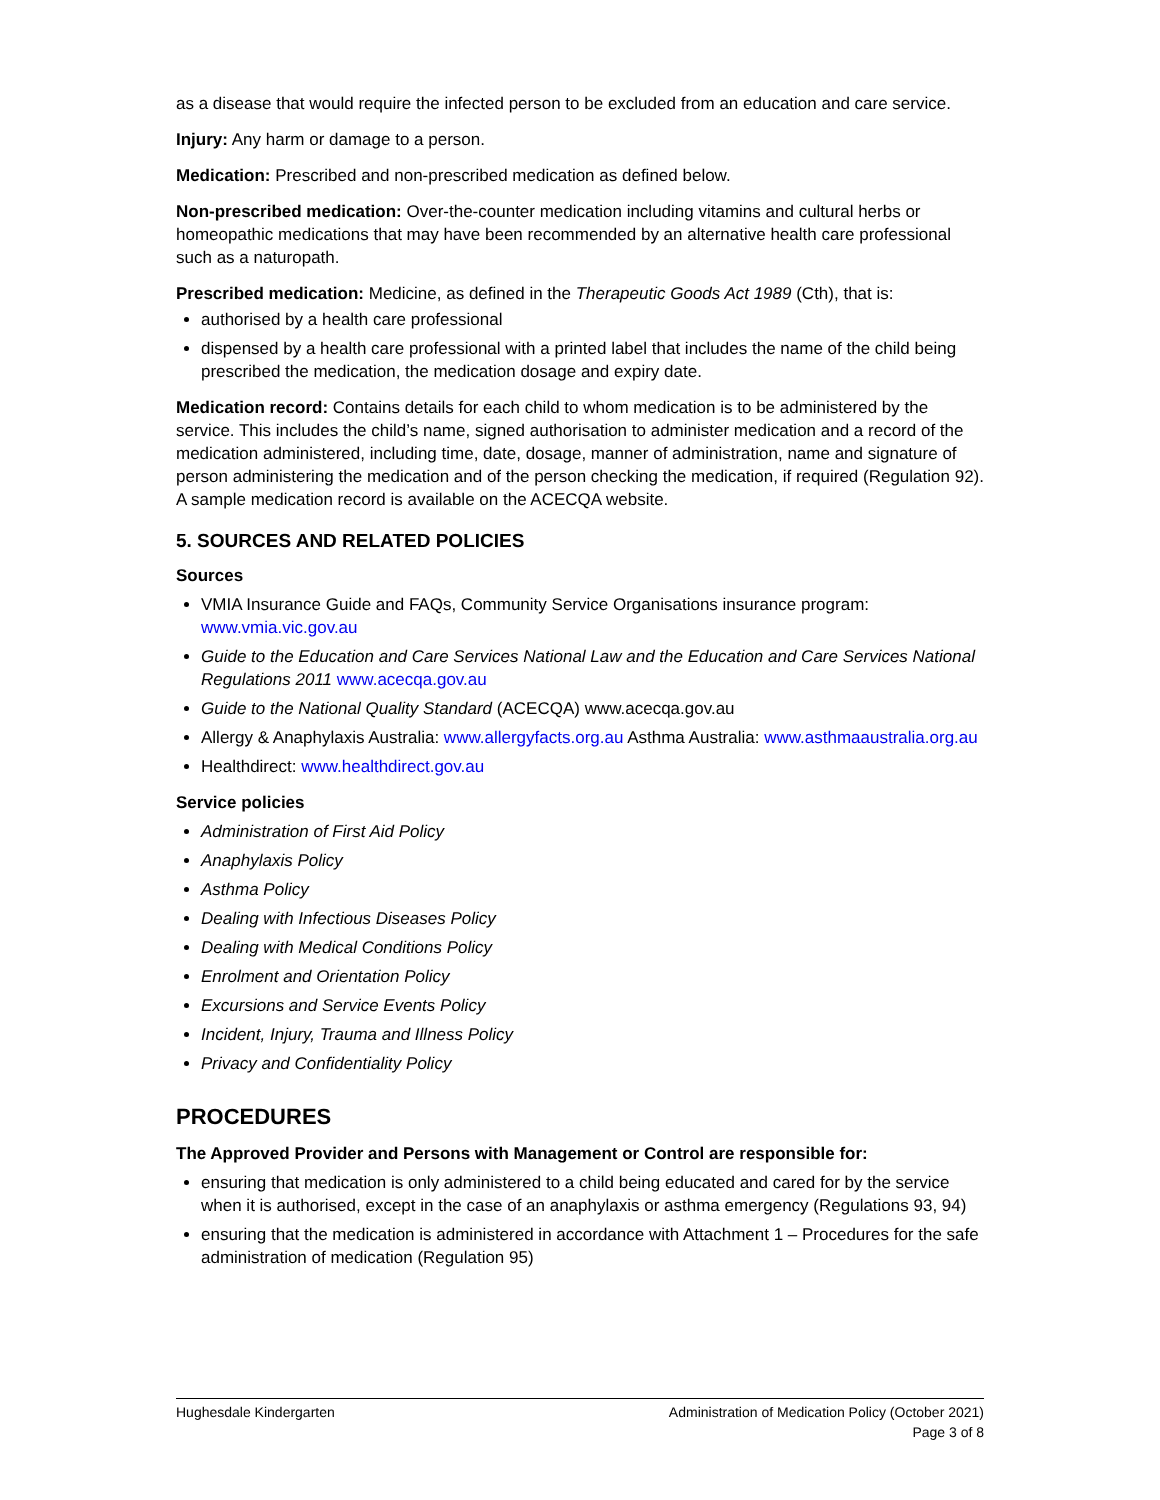as a disease that would require the infected person to be excluded from an education and care service.
Injury: Any harm or damage to a person.
Medication: Prescribed and non-prescribed medication as defined below.
Non-prescribed medication: Over-the-counter medication including vitamins and cultural herbs or homeopathic medications that may have been recommended by an alternative health care professional such as a naturopath.
Prescribed medication: Medicine, as defined in the Therapeutic Goods Act 1989 (Cth), that is:
authorised by a health care professional
dispensed by a health care professional with a printed label that includes the name of the child being prescribed the medication, the medication dosage and expiry date.
Medication record: Contains details for each child to whom medication is to be administered by the service. This includes the child’s name, signed authorisation to administer medication and a record of the medication administered, including time, date, dosage, manner of administration, name and signature of person administering the medication and of the person checking the medication, if required (Regulation 92). A sample medication record is available on the ACECQA website.
5. SOURCES AND RELATED POLICIES
Sources
VMIA Insurance Guide and FAQs, Community Service Organisations insurance program: www.vmia.vic.gov.au
Guide to the Education and Care Services National Law and the Education and Care Services National Regulations 2011 www.acecqa.gov.au
Guide to the National Quality Standard (ACECQA) www.acecqa.gov.au
Allergy & Anaphylaxis Australia: www.allergyfacts.org.au Asthma Australia: www.asthmaaustralia.org.au
Healthdirect: www.healthdirect.gov.au
Service policies
Administration of First Aid Policy
Anaphylaxis Policy
Asthma Policy
Dealing with Infectious Diseases Policy
Dealing with Medical Conditions Policy
Enrolment and Orientation Policy
Excursions and Service Events Policy
Incident, Injury, Trauma and Illness Policy
Privacy and Confidentiality Policy
PROCEDURES
The Approved Provider and Persons with Management or Control are responsible for:
ensuring that medication is only administered to a child being educated and cared for by the service when it is authorised, except in the case of an anaphylaxis or asthma emergency (Regulations 93, 94)
ensuring that the medication is administered in accordance with Attachment 1 – Procedures for the safe administration of medication (Regulation 95)
Hughesdale Kindergarten Administration of Medication Policy (October 2021)
Page 3 of 8